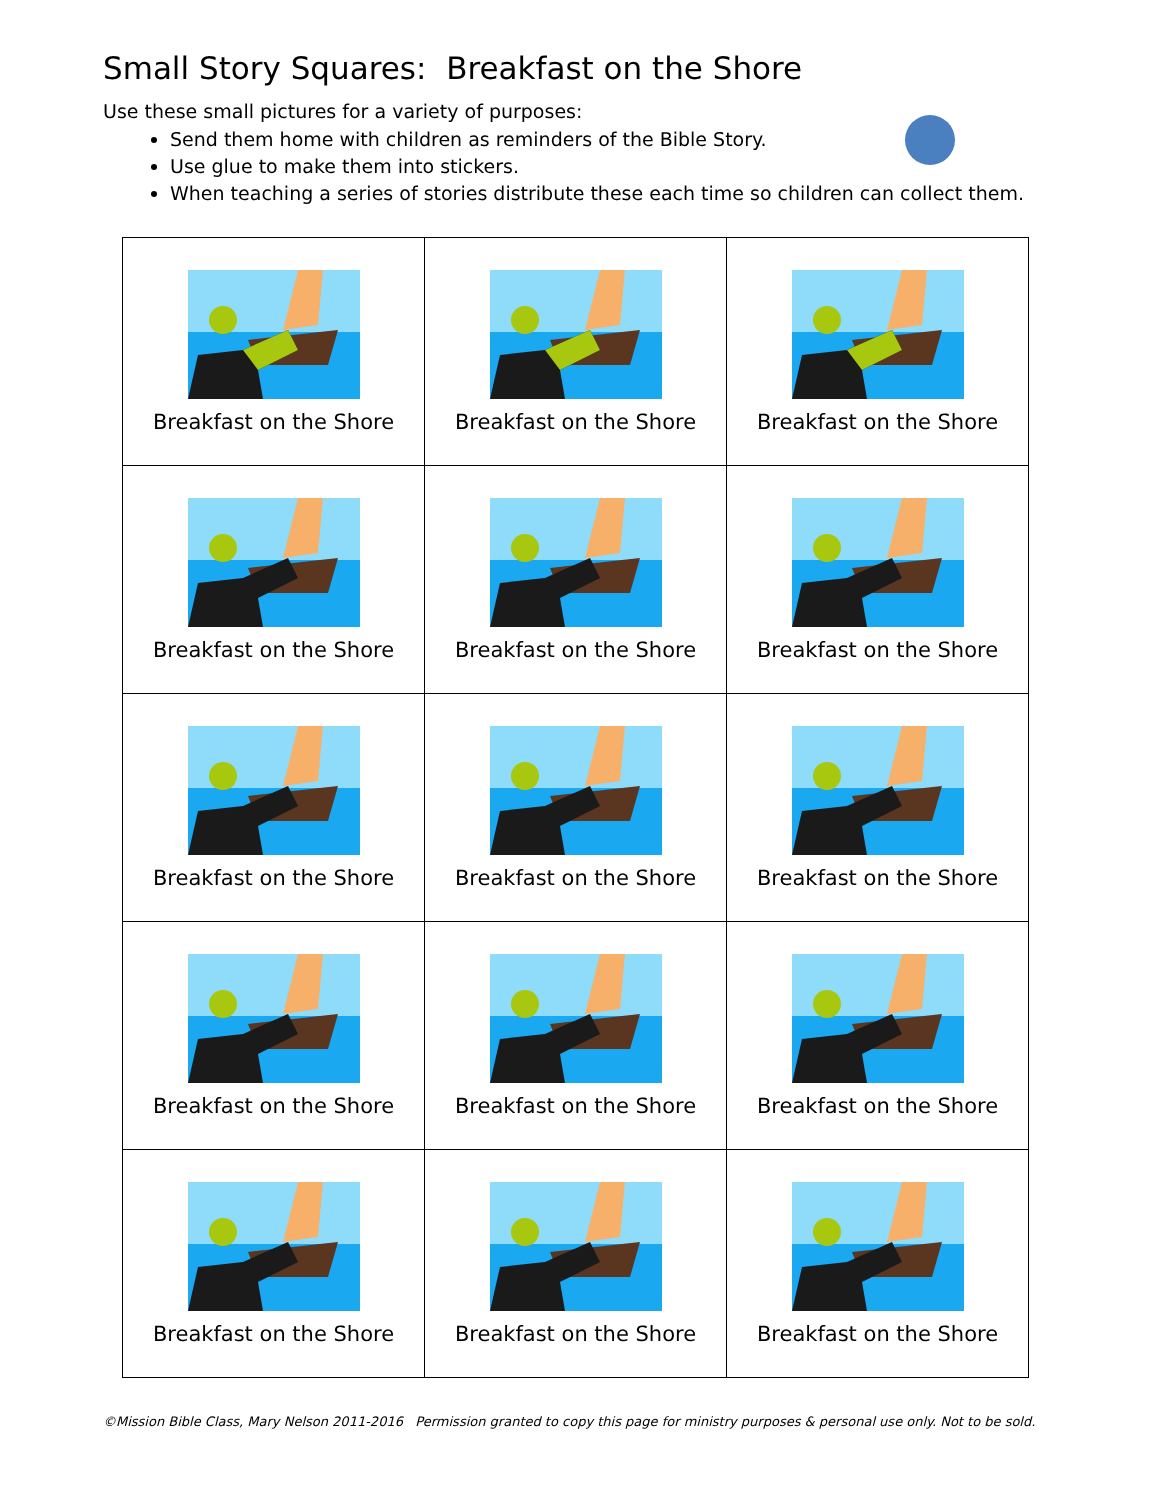Small Story Squares: Breakfast on the Shore
Use these small pictures for a variety of purposes:
Send them home with children as reminders of the Bible Story.
Use glue to make them into stickers.
When teaching a series of stories distribute these each time so children can collect them.
| Breakfast on the Shore | Breakfast on the Shore | Breakfast on the Shore |
| Breakfast on the Shore | Breakfast on the Shore | Breakfast on the Shore |
| Breakfast on the Shore | Breakfast on the Shore | Breakfast on the Shore |
| Breakfast on the Shore | Breakfast on the Shore | Breakfast on the Shore |
| Breakfast on the Shore | Breakfast on the Shore | Breakfast on the Shore |
©Mission Bible Class, Mary Nelson 2011-2016 Permission granted to copy this page for ministry purposes & personal use only. Not to be sold.